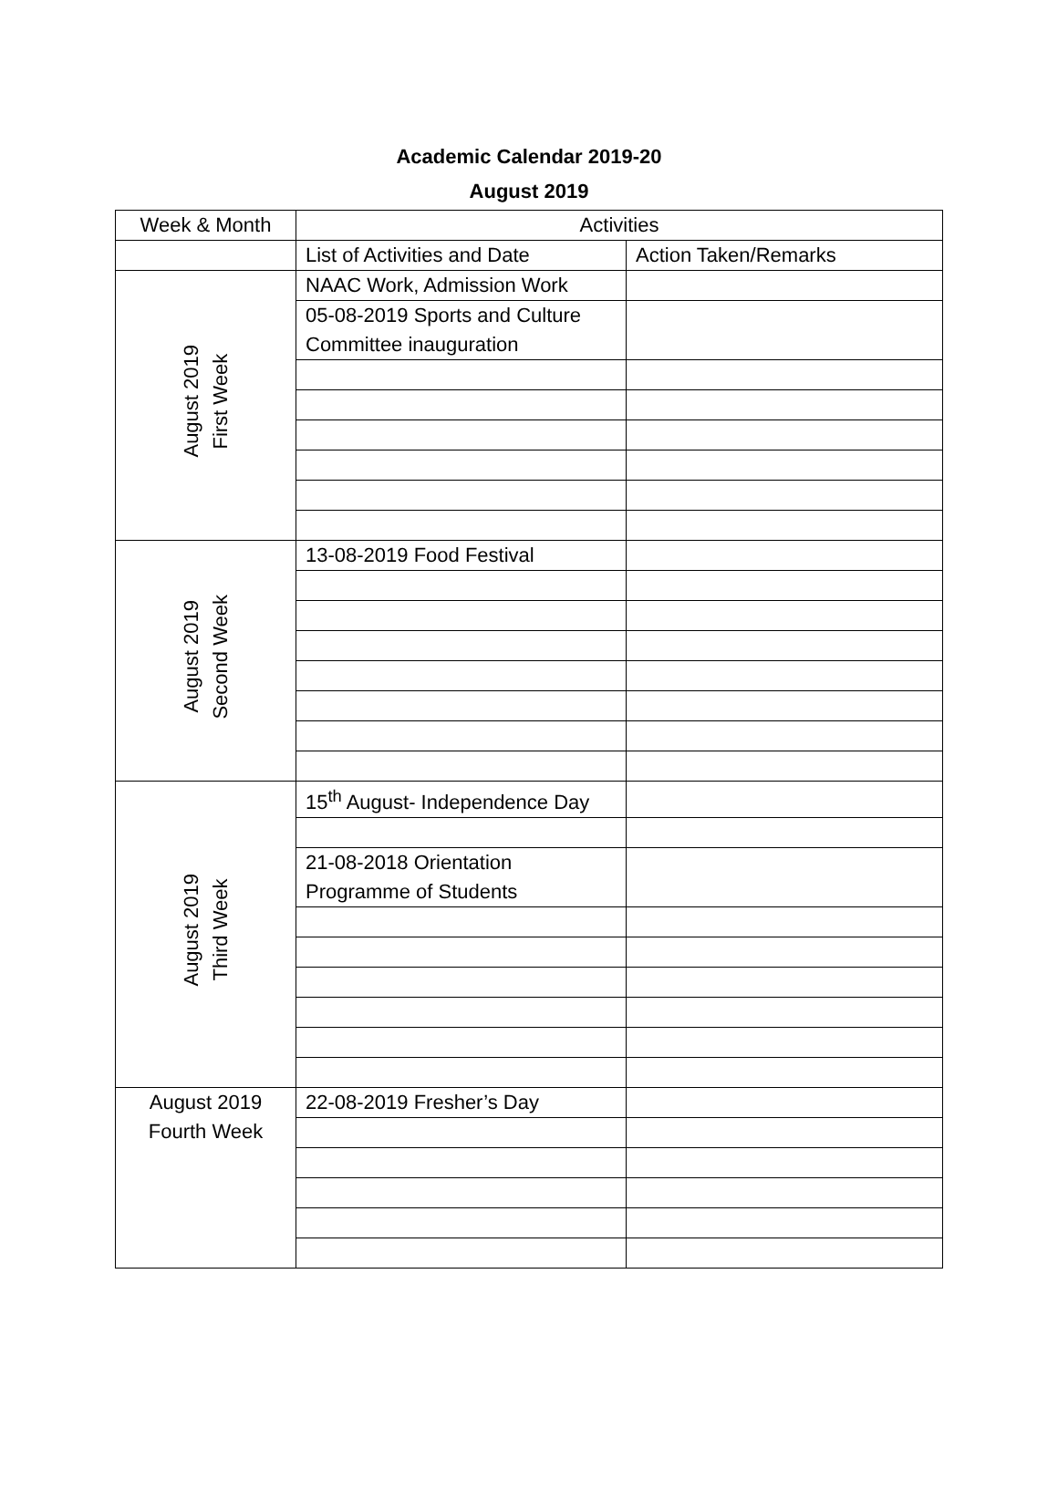Academic Calendar 2019-20
August 2019
| Week & Month | Activities | |
| | List of Activities and Date | Action Taken/Remarks |
| August 2019 First Week | NAAC Work, Admission Work | |
| | 05-08-2019 Sports and Culture Committee inauguration | |
| August 2019 Second Week | 13-08-2019 Food Festival | |
| August 2019 Third Week | 15<sup>th</sup> August- Independence Day | |
| | 21-08-2018 Orientation Programme of Students | |
| August 2019 Fourth Week | 22-08-2019 Fresher’s Day | |